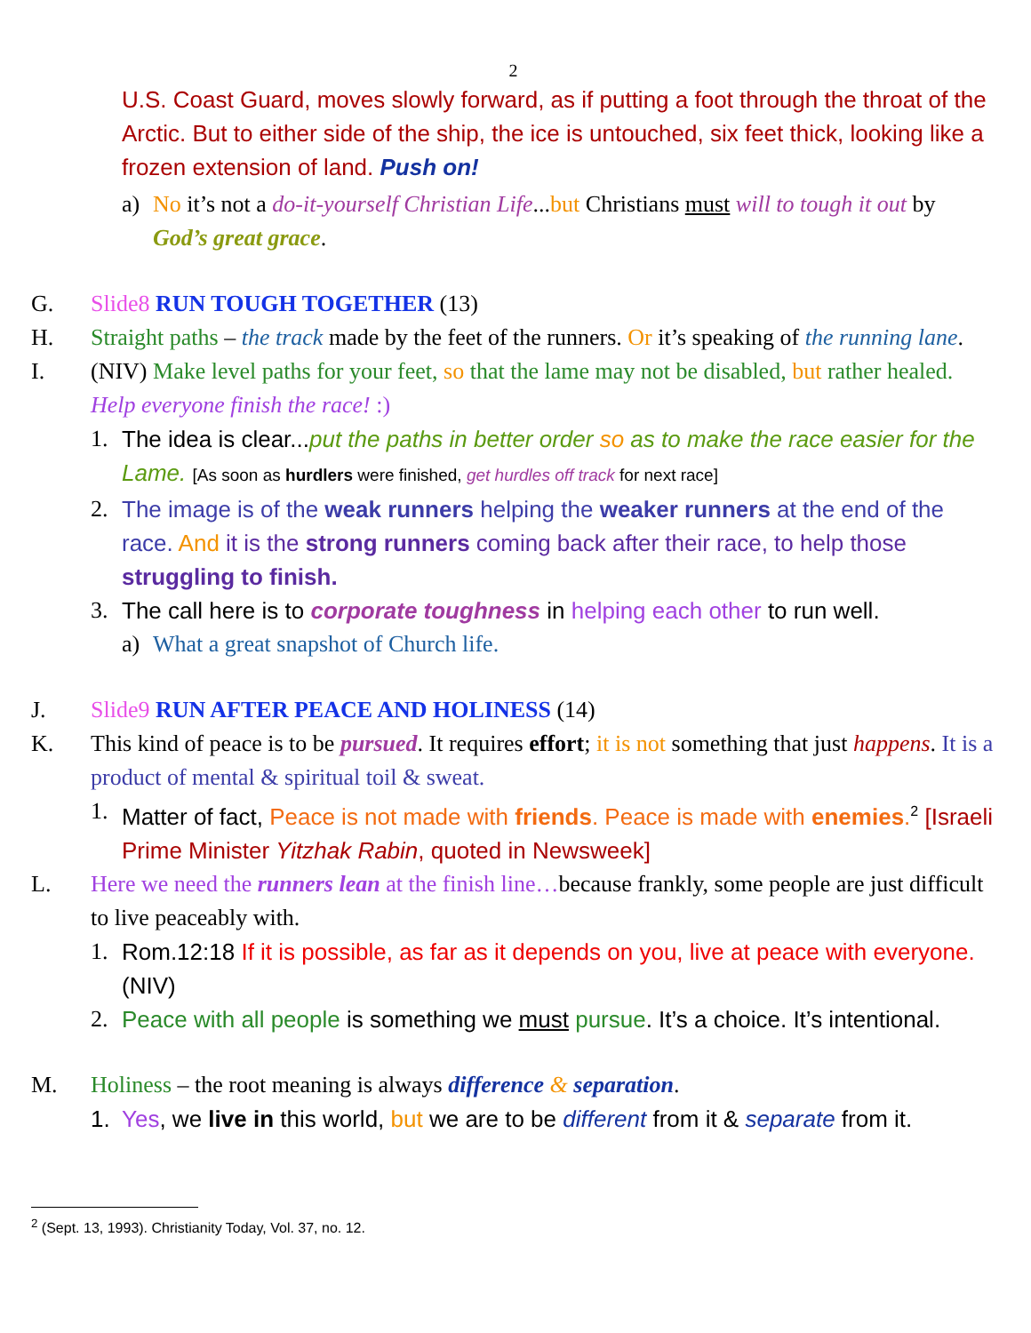2
U.S. Coast Guard, moves slowly forward, as if putting a foot through the throat of the Arctic. But to either side of the ship, the ice is untouched, six feet thick, looking like a frozen extension of land. Push on!
a) No it’s not a do-it-yourself Christian Life...but Christians must will to tough it out by God’s great grace.
G. Slide8 RUN TOUGH TOGETHER (13)
H. Straight paths – the track made by the feet of the runners. Or it’s speaking of the running lane.
I. (NIV) Make level paths for your feet, so that the lame may not be disabled, but rather healed. Help everyone finish the race! :)
1. The idea is clear...put the paths in better order so as to make the race easier for the Lame. [As soon as hurdlers were finished, get hurdles off track for next race]
2. The image is of the weak runners helping the weaker runners at the end of the race. And it is the strong runners coming back after their race, to help those struggling to finish.
3. The call here is to corporate toughness in helping each other to run well.
a) What a great snapshot of Church life.
J. Slide9 RUN AFTER PEACE AND HOLINESS (14)
K. This kind of peace is to be pursued. It requires effort; it is not something that just happens. It is a product of mental & spiritual toil & sweat.
1. Matter of fact, Peace is not made with friends. Peace is made with enemies.<sup>2</sup> [Israeli Prime Minister Yitzhak Rabin, quoted in Newsweek]
L. Here we need the runners lean at the finish line…because frankly, some people are just difficult to live peaceably with.
1. Rom.12:18 If it is possible, as far as it depends on you, live at peace with everyone. (NIV)
2. Peace with all people is something we must pursue. It’s a choice. It’s intentional.
M. Holiness – the root meaning is always difference & separation.
1. Yes, we live in this world, but we are to be different from it & separate from it.
<sup>2</sup> (Sept. 13, 1993). Christianity Today, Vol. 37, no. 12.